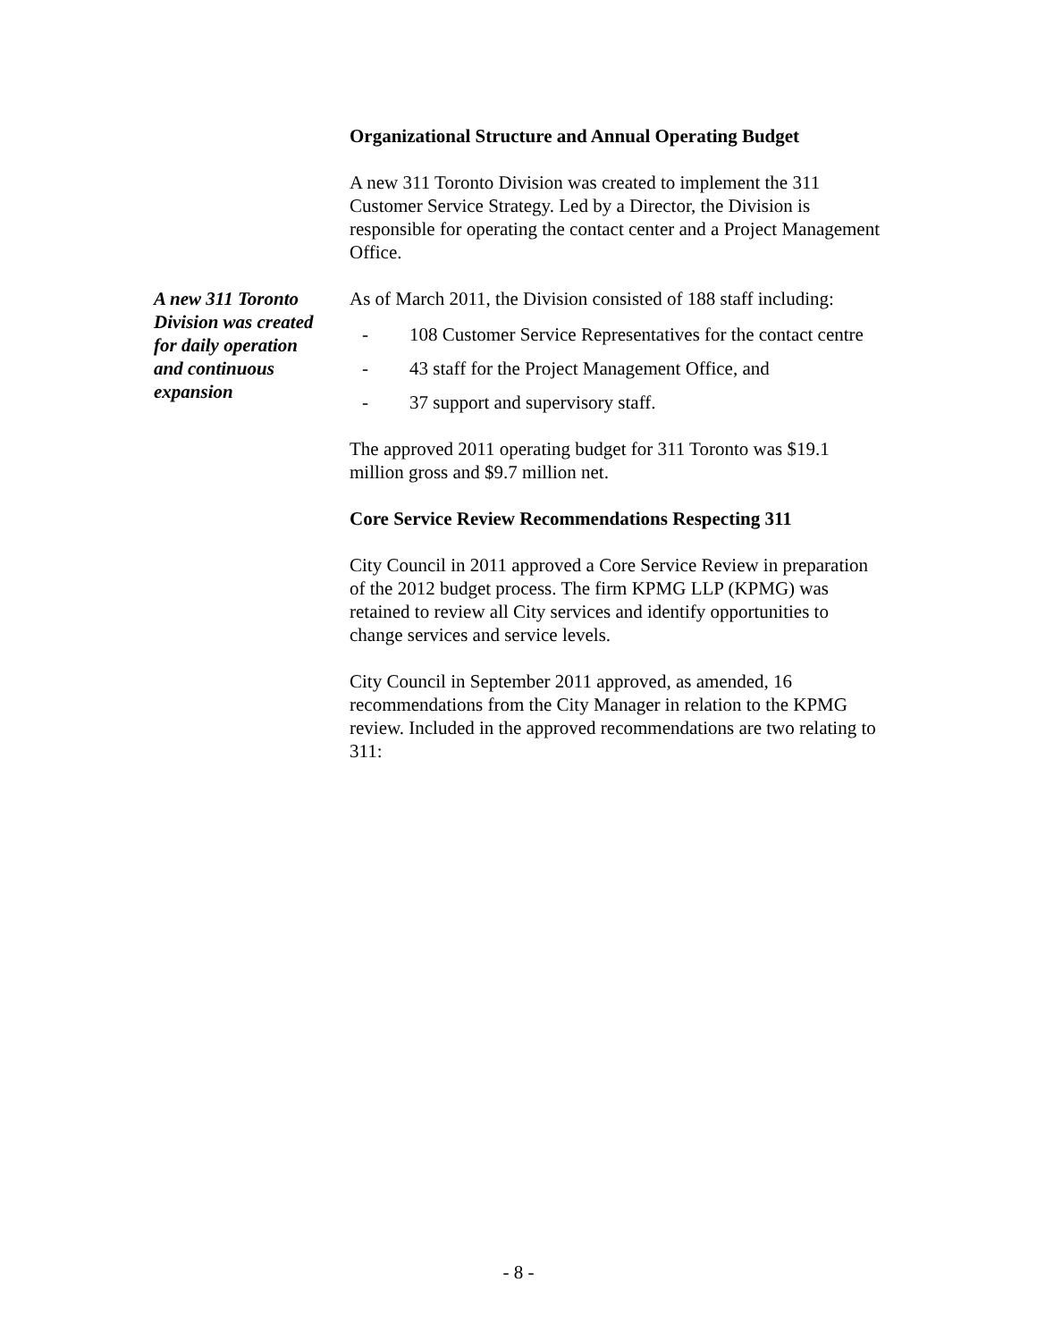Organizational Structure and Annual Operating Budget
A new 311 Toronto Division was created to implement the 311 Customer Service Strategy. Led by a Director, the Division is responsible for operating the contact center and a Project Management Office.
As of March 2011, the Division consisted of 188 staff including:
- 108 Customer Service Representatives for the contact centre
- 43 staff for the Project Management Office, and
- 37 support and supervisory staff.
The approved 2011 operating budget for 311 Toronto was $19.1 million gross and $9.7 million net.
Core Service Review Recommendations Respecting 311
City Council in 2011 approved a Core Service Review in preparation of the 2012 budget process. The firm KPMG LLP (KPMG) was retained to review all City services and identify opportunities to change services and service levels.
City Council in September 2011 approved, as amended, 16 recommendations from the City Manager in relation to the KPMG review. Included in the approved recommendations are two relating to 311:
A new 311 Toronto Division was created for daily operation and continuous expansion
- 8 -